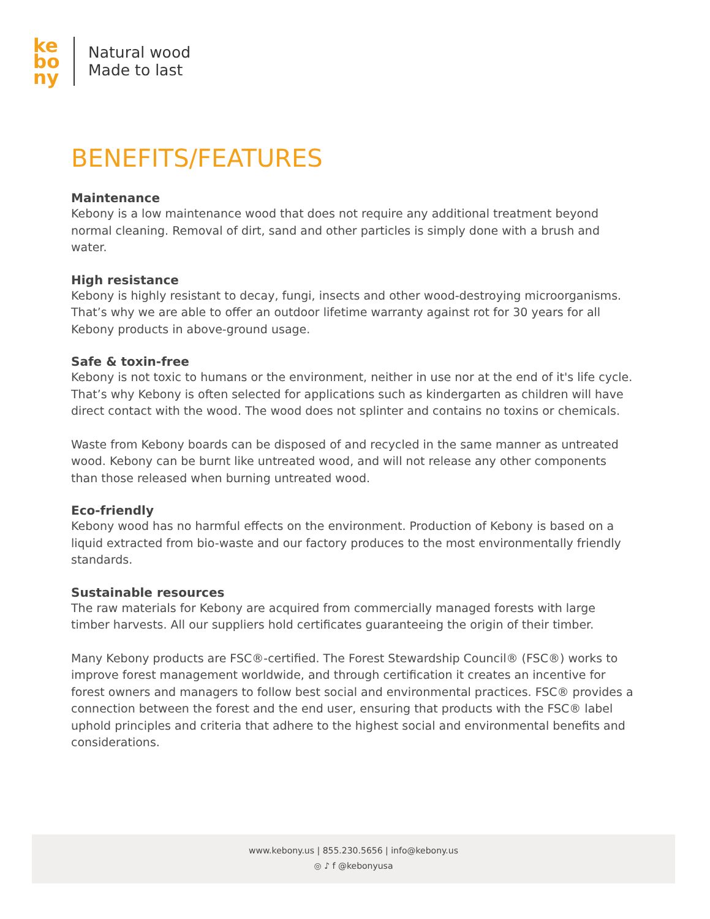ke
bo
ny
Natural wood
Made to last
BENEFITS/FEATURES
Maintenance
Kebony is a low maintenance wood that does not require any additional treatment beyond normal cleaning. Removal of dirt, sand and other particles is simply done with a brush and water.
High resistance
Kebony is highly resistant to decay, fungi, insects and other wood-destroying microorganisms. That’s why we are able to offer an outdoor lifetime warranty against rot for 30 years for all Kebony products in above-ground usage.
Safe & toxin-free
Kebony is not toxic to humans or the environment, neither in use nor at the end of it's life cycle. That’s why Kebony is often selected for applications such as kindergarten as children will have direct contact with the wood. The wood does not splinter and contains no toxins or chemicals.
Waste from Kebony boards can be disposed of and recycled in the same manner as untreated wood. Kebony can be burnt like untreated wood, and will not release any other components than those released when burning untreated wood.
Eco-friendly
Kebony wood has no harmful effects on the environment. Production of Kebony is based on a liquid extracted from bio-waste and our factory produces to the most environmentally friendly standards.
Sustainable resources
The raw materials for Kebony are acquired from commercially managed forests with large timber harvests. All our suppliers hold certificates guaranteeing the origin of their timber.
Many Kebony products are FSC®-certified. The Forest Stewardship Council® (FSC®) works to improve forest management worldwide, and through certification it creates an incentive for forest owners and managers to follow best social and environmental practices. FSC® provides a connection between the forest and the end user, ensuring that products with the FSC® label uphold principles and criteria that adhere to the highest social and environmental benefits and considerations.
www.kebony.us | 855.230.5656 | info@kebony.us
◎ ♪ f @kebonyusa